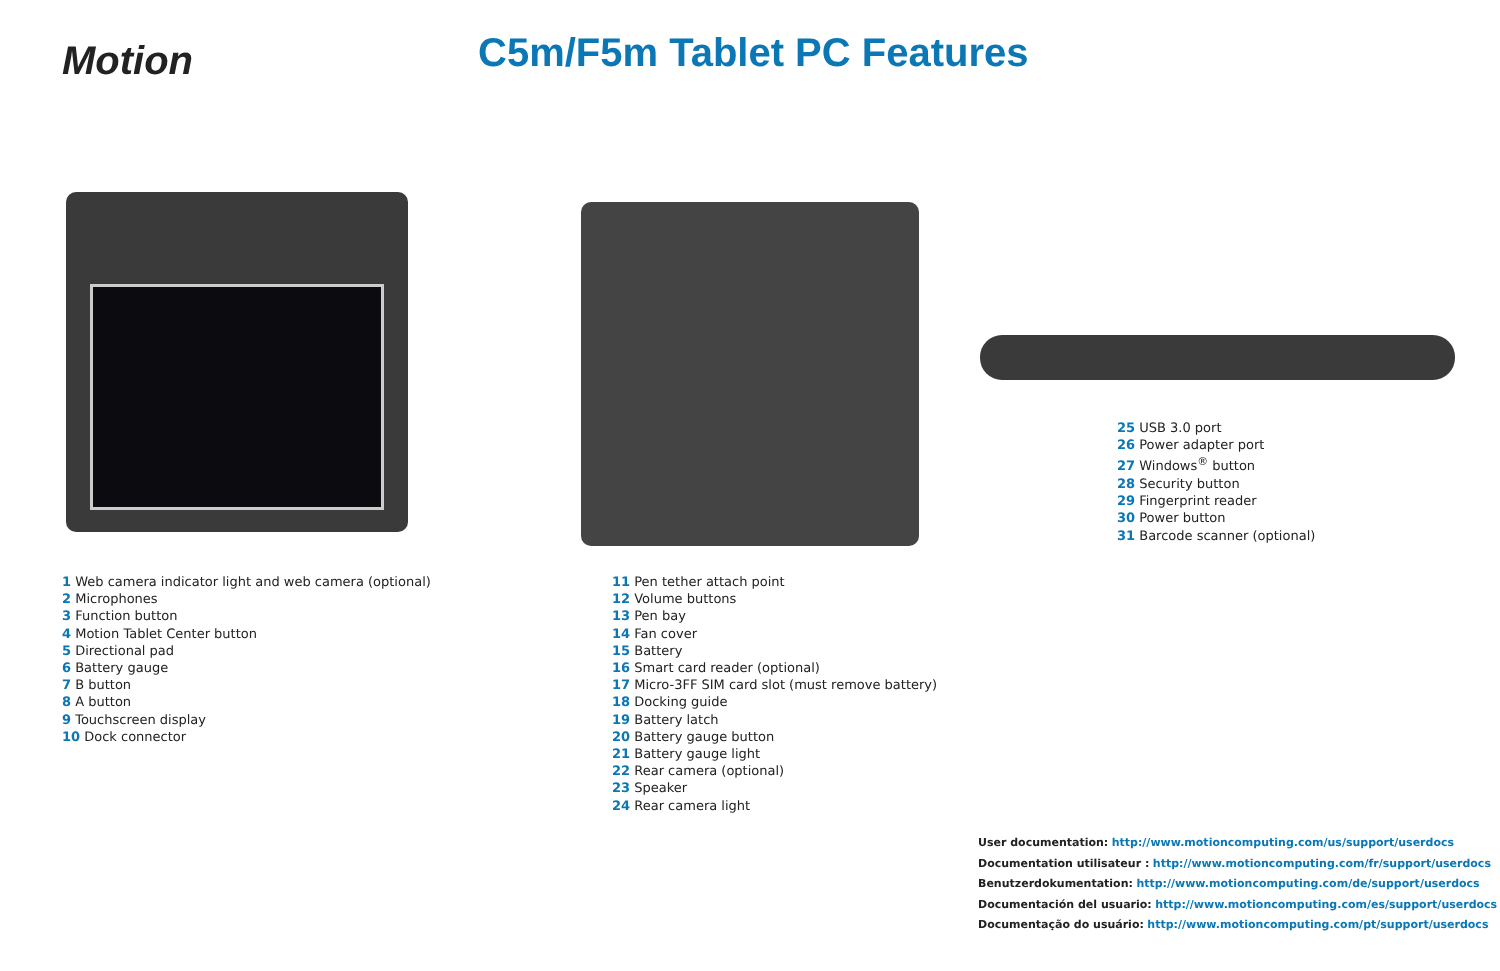Motion C5m/F5m Tablet PC Features
1 Web camera indicator light and web camera (optional)
2 Microphones
3 Function button
4 Motion Tablet Center button
5 Directional pad
6 Battery gauge
7 B button
8 A button
9 Touchscreen display
10 Dock connector
11 Pen tether attach point
12 Volume buttons
13 Pen bay
14 Fan cover
15 Battery
16 Smart card reader (optional)
17 Micro-3FF SIM card slot (must remove battery)
18 Docking guide
19 Battery latch
20 Battery gauge button
21 Battery gauge light
22 Rear camera (optional)
23 Speaker
24 Rear camera light
25 USB 3.0 port
26 Power adapter port
27 Windows<sup>®</sup> button
28 Security button
29 Fingerprint reader
30 Power button
31 Barcode scanner (optional)
User documentation: http://www.motioncomputing.com/us/support/userdocs
Documentation utilisateur : http://www.motioncomputing.com/fr/support/userdocs
Benutzerdokumentation: http://www.motioncomputing.com/de/support/userdocs
Documentación del usuario: http://www.motioncomputing.com/es/support/userdocs
Documentação do usuário: http://www.motioncomputing.com/pt/support/userdocs